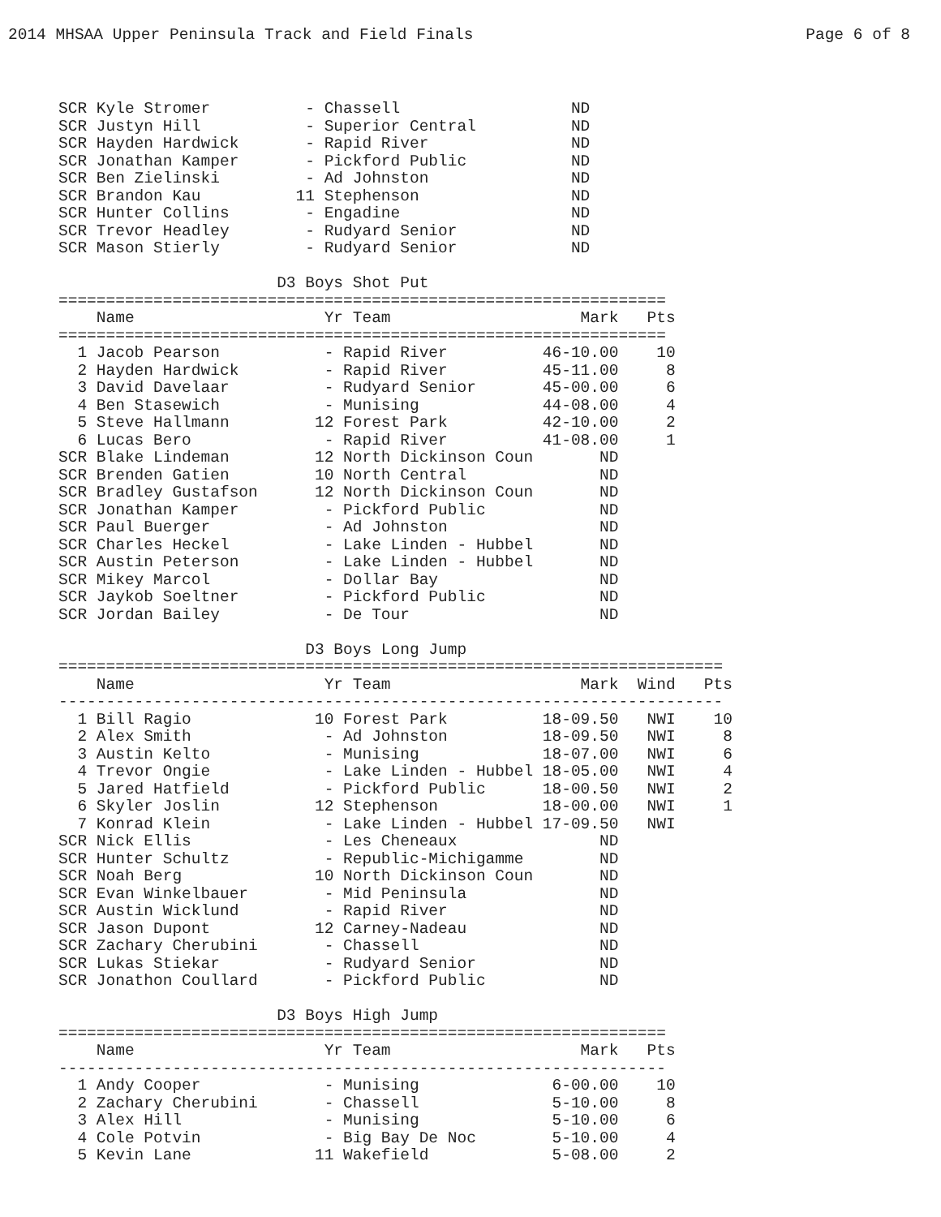2014 MHSAA Upper Peninsula Track and Field Finals Page 6 of 8
SCR Kyle Stromer          - Chassell                  ND
SCR Justyn Hill           - Superior Central          ND
SCR Hayden Hardwick       - Rapid River               ND
SCR Jonathan Kamper       - Pickford Public           ND
SCR Ben Zielinski         - Ad Johnston               ND
SCR Brandon Kau          11 Stephenson                ND
SCR Hunter Collins        - Engadine                  ND
SCR Trevor Headley        - Rudyard Senior            ND
SCR Mason Stierly         - Rudyard Senior            ND

                       D3 Boys Shot Put
================================================================
    Name                    Yr Team                    Mark   Pts
================================================================
  1 Jacob Pearson           - Rapid River          46-10.00    10
  2 Hayden Hardwick         - Rapid River          45-11.00     8
  3 David Davelaar          - Rudyard Senior       45-00.00     6
  4 Ben Stasewich           - Munising             44-08.00     4
  5 Steve Hallmann         12 Forest Park          42-10.00     2
  6 Lucas Bero              - Rapid River          41-08.00     1
SCR Blake Lindeman         12 North Dickinson Coun       ND
SCR Brenden Gatien         10 North Central              ND
SCR Bradley Gustafson      12 North Dickinson Coun       ND
SCR Jonathan Kamper         - Pickford Public            ND
SCR Paul Buerger            - Ad Johnston                ND
SCR Charles Heckel          - Lake Linden - Hubbel       ND
SCR Austin Peterson         - Lake Linden - Hubbel       ND
SCR Mikey Marcol            - Dollar Bay                 ND
SCR Jaykob Soeltner         - Pickford Public            ND
SCR Jordan Bailey           - De Tour                    ND

                          D3 Boys Long Jump
======================================================================
    Name                    Yr Team                    Mark  Wind   Pts
----------------------------------------------------------------------
  1 Bill Ragio             10 Forest Park          18-09.50   NWI    10
  2 Alex Smith              - Ad Johnston          18-09.50   NWI     8
  3 Austin Kelto            - Munising             18-07.00   NWI     6
  4 Trevor Ongie            - Lake Linden - Hubbel 18-05.00   NWI     4
  5 Jared Hatfield          - Pickford Public      18-00.50   NWI     2
  6 Skyler Joslin          12 Stephenson           18-00.00   NWI     1
  7 Konrad Klein            - Lake Linden - Hubbel 17-09.50   NWI
SCR Nick Ellis              - Les Cheneaux               ND
SCR Hunter Schultz          - Republic-Michigamme        ND
SCR Noah Berg              10 North Dickinson Coun       ND
SCR Evan Winkelbauer        - Mid Peninsula              ND
SCR Austin Wicklund         - Rapid River                ND
SCR Jason Dupont           12 Carney-Nadeau              ND
SCR Zachary Cherubini       - Chassell                   ND
SCR Lukas Stiekar           - Rudyard Senior             ND
SCR Jonathon Coullard       - Pickford Public            ND

                       D3 Boys High Jump
================================================================
    Name                    Yr Team                    Mark   Pts
----------------------------------------------------------------
  1 Andy Cooper             - Munising              6-00.00    10
  2 Zachary Cherubini       - Chassell              5-10.00     8
  3 Alex Hill               - Munising              5-10.00     6
  4 Cole Potvin             - Big Bay De Noc        5-10.00     4
  5 Kevin Lane             11 Wakefield             5-08.00     2